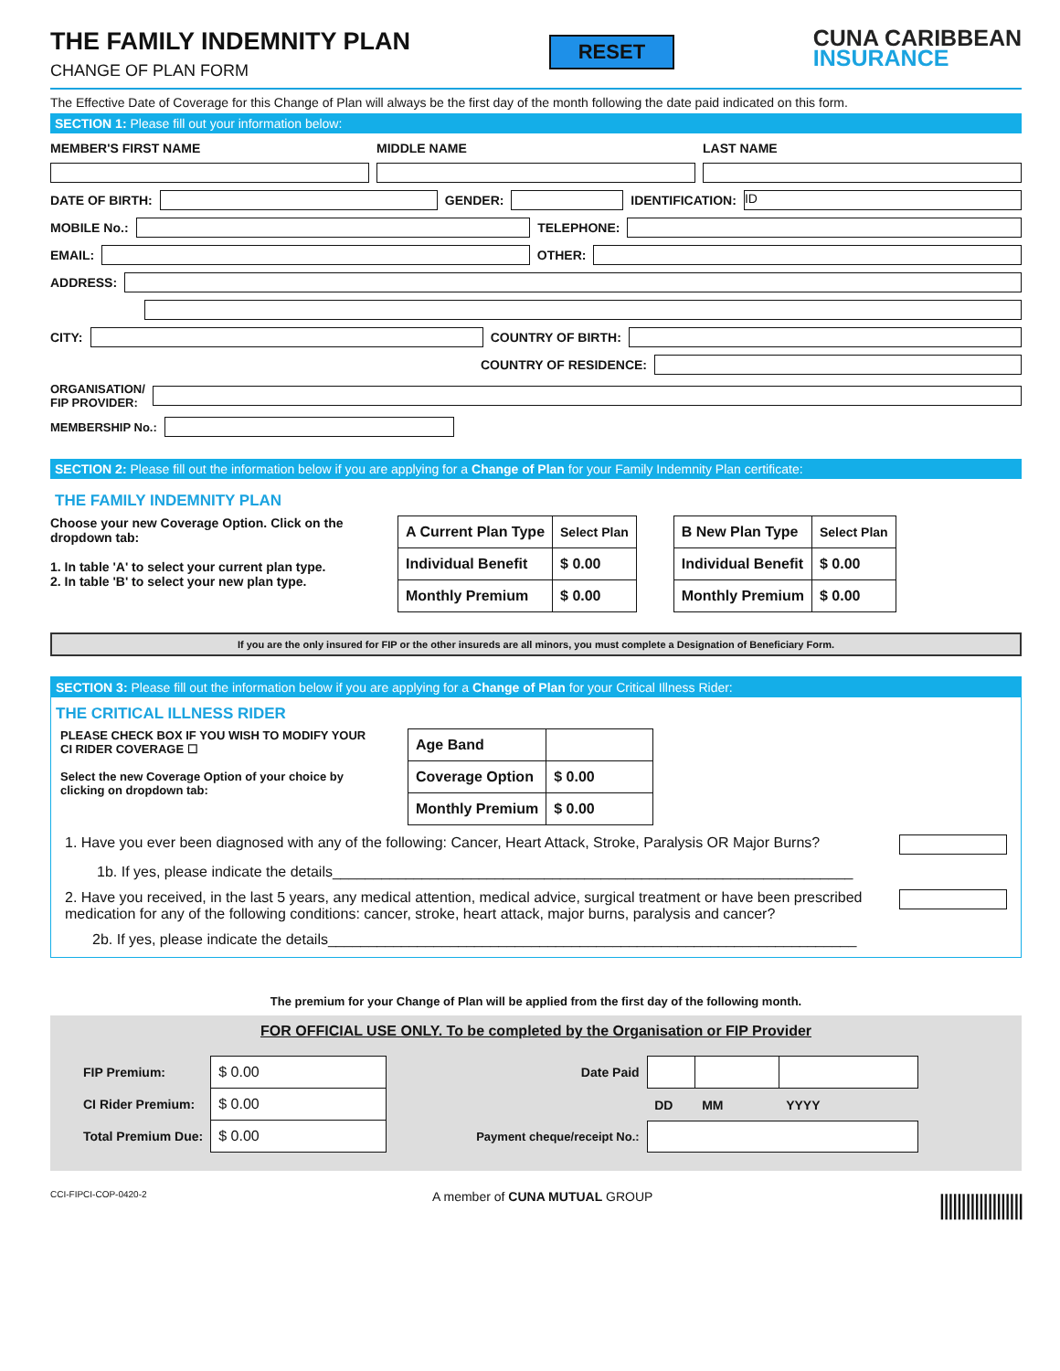THE FAMILY INDEMNITY PLAN
CHANGE OF PLAN FORM
RESET
CUNA CARIBBEAN
INSURANCE
The Effective Date of Coverage for this Change of Plan will always be the first day of the month following the date paid indicated on this form.
SECTION 1: Please fill out your information below:
MEMBER'S FIRST NAME MIDDLE NAME LAST NAME
DATE OF BIRTH:
GENDER:
IDENTIFICATION:
ID
MOBILE No.:
TELEPHONE:
EMAIL:
OTHER:
ADDRESS:
CITY:
COUNTRY OF BIRTH:
COUNTRY OF RESIDENCE:
ORGANISATION/
FIP PROVIDER:
MEMBERSHIP No.:
SECTION 2: Please fill out the information below if you are applying for a Change of Plan for your Family Indemnity Plan certificate:
THE FAMILY INDEMNITY PLAN
Choose your new Coverage Option. Click on the dropdown tab:
1. In table 'A' to select your current plan type.
2. In table 'B' to select your new plan type.
| A Current Plan Type | Select Plan |
| Individual Benefit | $ 0.00 |
| Monthly Premium | $ 0.00 |
| B New Plan Type | Select Plan |
| Individual Benefit | $ 0.00 |
| Monthly Premium | $ 0.00 |
If you are the only insured for FIP or the other insureds are all minors, you must complete a Designation of Beneficiary Form.
SECTION 3: Please fill out the information below if you are applying for a Change of Plan for your Critical Illness Rider:
THE CRITICAL ILLNESS RIDER
PLEASE CHECK BOX IF YOU WISH TO MODIFY YOUR CI RIDER COVERAGE ☐
Select the new Coverage Option of your choice by clicking on dropdown tab:
| Age Band | |
| Coverage Option | $ 0.00 |
| Monthly Premium | $ 0.00 |
1. Have you ever been diagnosed with any of the following: Cancer, Heart Attack, Stroke, Paralysis OR Major Burns?
1b. If yes, please indicate the details________________________________________________________________
2. Have you received, in the last 5 years, any medical attention, medical advice, surgical treatment or have been prescribed medication for any of the following conditions: cancer, stroke, heart attack, major burns, paralysis and cancer?
2b. If yes, please indicate the details_________________________________________________________________
The premium for your Change of Plan will be applied from the first day of the following month.
FOR OFFICIAL USE ONLY. To be completed by the Organisation or FIP Provider
| FIP Premium: | $ 0.00 |
| CI Rider Premium: | $ 0.00 |
| Total Premium Due: | $ 0.00 |
| Date Paid | | | |
| | DD | MM | YYYY |
| Payment cheque/receipt No.: | | | |
CCI-FIPCI-COP-0420-2 A member of CUNA MUTUAL GROUP |||||||||||||||||||